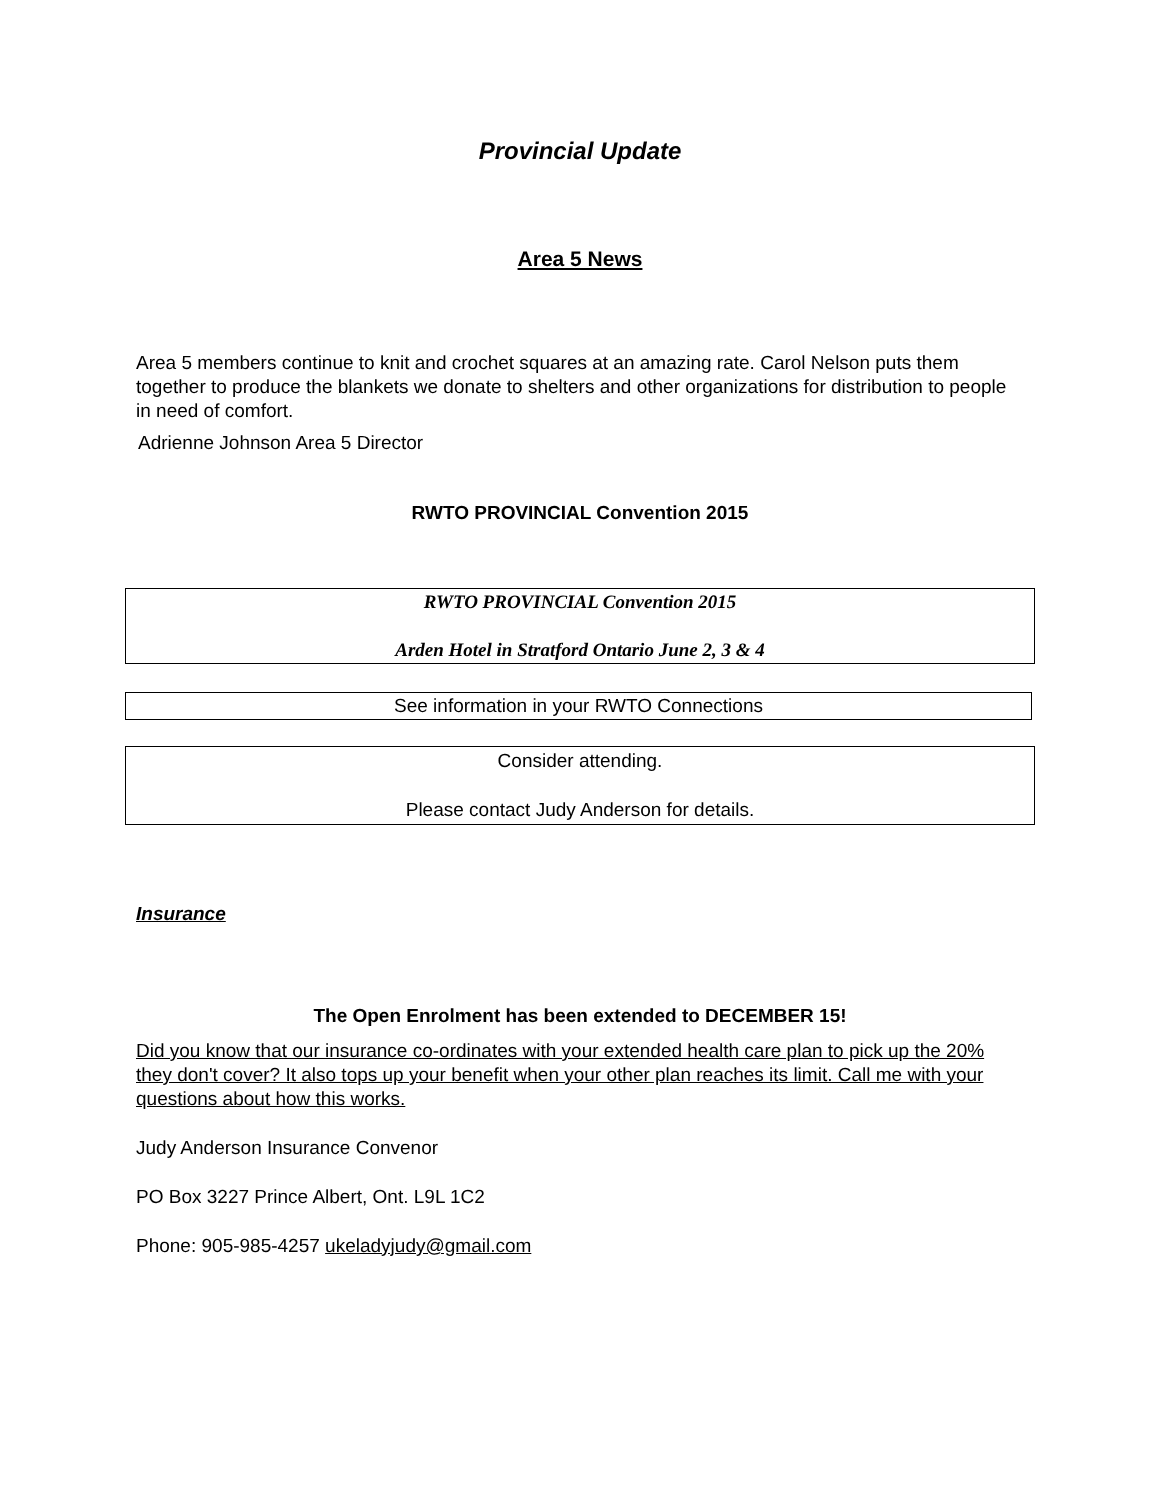Provincial Update
Area 5 News
Area 5 members continue to knit and crochet squares at an amazing rate. Carol Nelson puts them together to produce the blankets we donate to shelters and other organizations for distribution to people in need of comfort.
Adrienne Johnson Area 5 Director
RWTO PROVINCIAL Convention 2015
RWTO PROVINCIAL Convention 2015
Arden Hotel in Stratford Ontario June 2, 3 & 4
See information in your RWTO Connections
Consider attending.
Please contact Judy Anderson for details.
Insurance
The Open Enrolment has been extended to DECEMBER 15!
Did you know that our insurance co-ordinates with your extended health care plan to pick up the 20% they don't cover? It also tops up your benefit when your other plan reaches its limit. Call me with your questions about how this works.
Judy Anderson Insurance Convenor
PO Box 3227 Prince Albert, Ont. L9L 1C2
Phone: 905-985-4257 ukeladyjudy@gmail.com